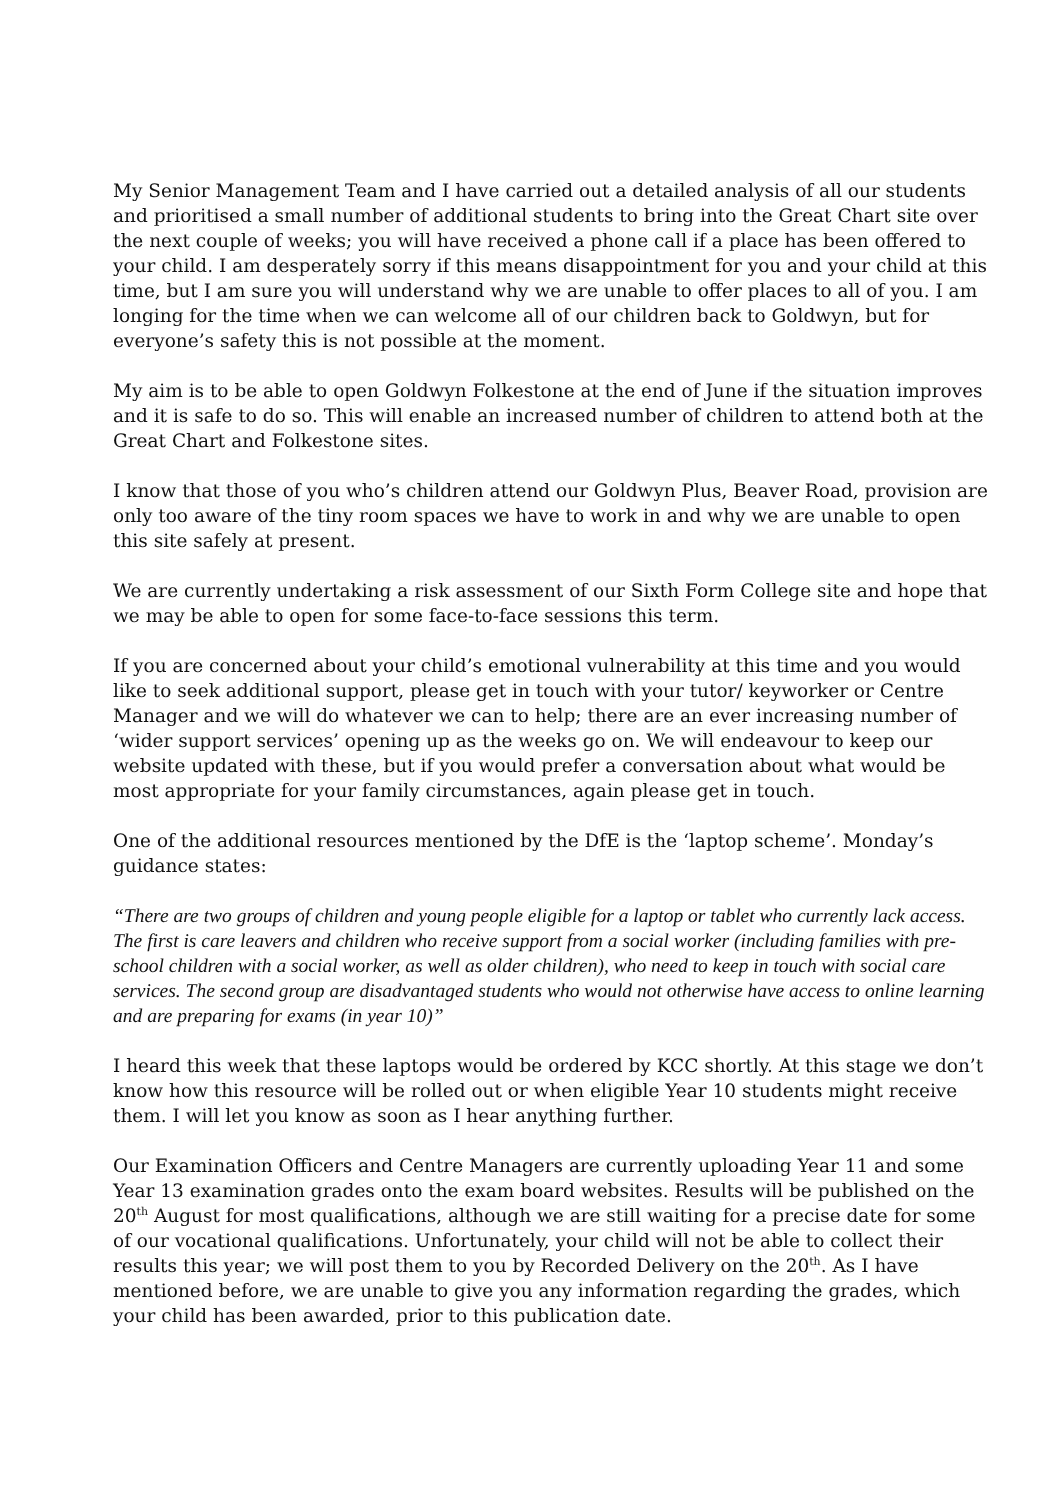My Senior Management Team and I have carried out a detailed analysis of all our students and prioritised a small number of additional students to bring into the Great Chart site over the next couple of weeks; you will have received a phone call if a place has been offered to your child. I am desperately sorry if this means disappointment for you and your child at this time, but I am sure you will understand why we are unable to offer places to all of you. I am longing for the time when we can welcome all of our children back to Goldwyn, but for everyone’s safety this is not possible at the moment.
My aim is to be able to open Goldwyn Folkestone at the end of June if the situation improves and it is safe to do so. This will enable an increased number of children to attend both at the Great Chart and Folkestone sites.
I know that those of you who’s children attend our Goldwyn Plus, Beaver Road, provision are only too aware of the tiny room spaces we have to work in and why we are unable to open this site safely at present.
We are currently undertaking a risk assessment of our Sixth Form College site and hope that we may be able to open for some face-to-face sessions this term.
If you are concerned about your child’s emotional vulnerability at this time and you would like to seek additional support, please get in touch with your tutor/ keyworker or Centre Manager and we will do whatever we can to help; there are an ever increasing number of ‘wider support services’ opening up as the weeks go on. We will endeavour to keep our website updated with these, but if you would prefer a conversation about what would be most appropriate for your family circumstances, again please get in touch.
One of the additional resources mentioned by the DfE is the ‘laptop scheme’. Monday’s guidance states:
“There are two groups of children and young people eligible for a laptop or tablet who currently lack access. The first is care leavers and children who receive support from a social worker (including families with pre-school children with a social worker, as well as older children), who need to keep in touch with social care services. The second group are disadvantaged students who would not otherwise have access to online learning and are preparing for exams (in year 10)”
I heard this week that these laptops would be ordered by KCC shortly. At this stage we don’t know how this resource will be rolled out or when eligible Year 10 students might receive them. I will let you know as soon as I hear anything further.
Our Examination Officers and Centre Managers are currently uploading Year 11 and some Year 13 examination grades onto the exam board websites. Results will be published on the 20<sup>th</sup> August for most qualifications, although we are still waiting for a precise date for some of our vocational qualifications. Unfortunately, your child will not be able to collect their results this year; we will post them to you by Recorded Delivery on the 20<sup>th</sup>. As I have mentioned before, we are unable to give you any information regarding the grades, which your child has been awarded, prior to this publication date.